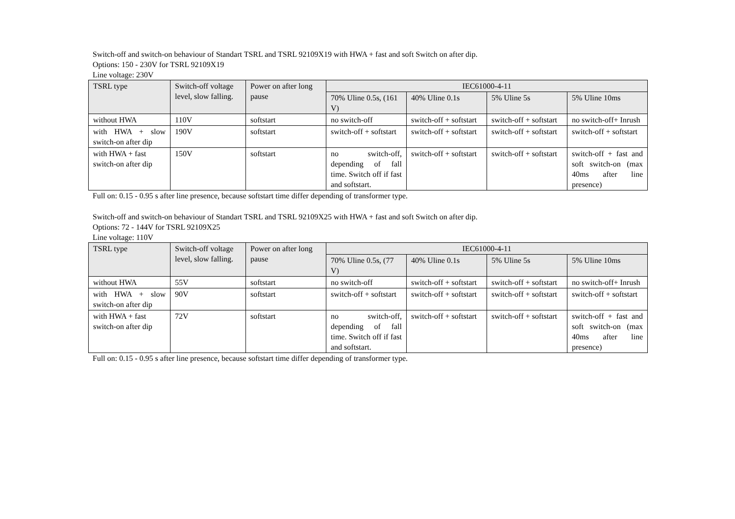Switch-off and switch-on behaviour of Standart TSRL and TSRL 92109X19 with HWA + fast and soft Switch on after dip.
Options: 150 - 230V for TSRL 92109X19
Line voltage: 230V
| TSRL type | Switch-off voltage level, slow falling. | Power on after long pause | IEC61000-4-11 | | | |
| --- | --- | --- | --- | --- | --- | --- |
| | | | 70% Uline 0.5s, (161 V) | 40% Uline 0.1s | 5% Uline 5s | 5% Uline 10ms |
| without HWA | 110V | softstart | no switch-off | switch-off + softstart | switch-off + softstart | no switch-off+ Inrush |
| with HWA + slow switch-on after dip | 190V | softstart | switch-off + softstart | switch-off + softstart | switch-off + softstart | switch-off + softstart |
| with HWA + fast switch-on after dip | 150V | softstart | no switch-off, depending of fall time. Switch off if fast and softstart. | switch-off + softstart | switch-off + softstart | switch-off + fast and soft switch-on (max 40ms after line presence) |
Full on: 0.15 - 0.95 s after line presence, because softstart time differ depending of transformer type.
Switch-off and switch-on behaviour of Standart TSRL and TSRL 92109X25 with HWA + fast and soft Switch on after dip.
Options: 72 - 144V for TSRL 92109X25
Line voltage: 110V
| TSRL type | Switch-off voltage level, slow falling. | Power on after long pause | IEC61000-4-11 | | | |
| --- | --- | --- | --- | --- | --- | --- |
| | | | 70% Uline 0.5s, (77 V) | 40% Uline 0.1s | 5% Uline 5s | 5% Uline 10ms |
| without HWA | 55V | softstart | no switch-off | switch-off + softstart | switch-off + softstart | no switch-off+ Inrush |
| with HWA + slow switch-on after dip | 90V | softstart | switch-off + softstart | switch-off + softstart | switch-off + softstart | switch-off + softstart |
| with HWA + fast switch-on after dip | 72V | softstart | no switch-off, depending of fall time. Switch off if fast and softstart. | switch-off + softstart | switch-off + softstart | switch-off + fast and soft switch-on (max 40ms after line presence) |
Full on: 0.15 - 0.95 s after line presence, because softstart time differ depending of transformer type.